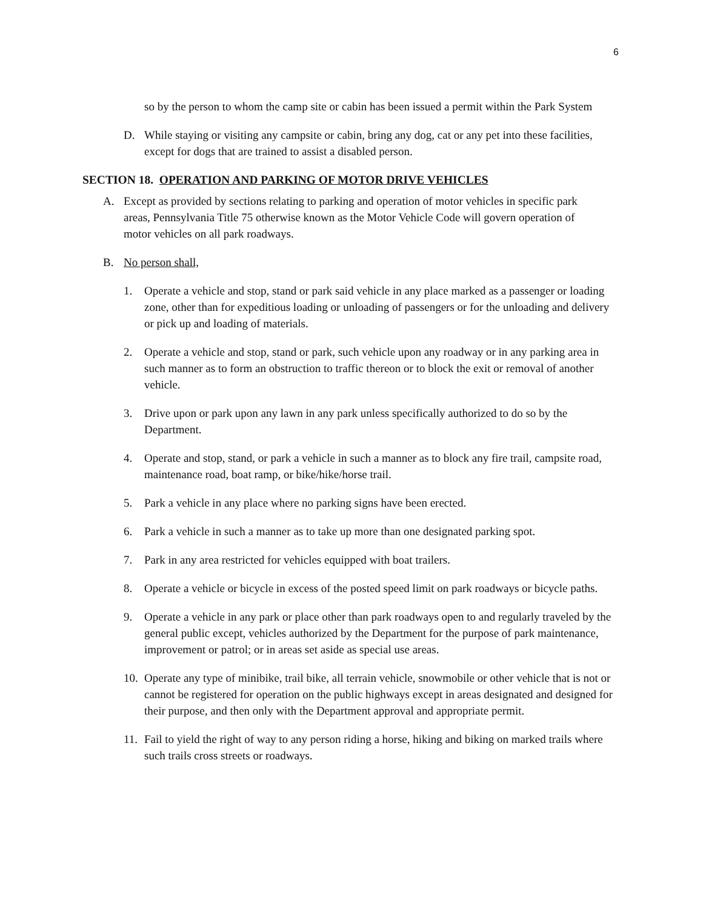6
so by the person to whom the camp site or cabin has been issued a permit within the Park System
D. While staying or visiting any campsite or cabin, bring any dog, cat or any pet into these facilities, except for dogs that are trained to assist a disabled person.
SECTION 18. OPERATION AND PARKING OF MOTOR DRIVE VEHICLES
A. Except as provided by sections relating to parking and operation of motor vehicles in specific park areas, Pennsylvania Title 75 otherwise known as the Motor Vehicle Code will govern operation of motor vehicles on all park roadways.
B. No person shall,
1. Operate a vehicle and stop, stand or park said vehicle in any place marked as a passenger or loading zone, other than for expeditious loading or unloading of passengers or for the unloading and delivery or pick up and loading of materials.
2. Operate a vehicle and stop, stand or park, such vehicle upon any roadway or in any parking area in such manner as to form an obstruction to traffic thereon or to block the exit or removal of another vehicle.
3. Drive upon or park upon any lawn in any park unless specifically authorized to do so by the Department.
4. Operate and stop, stand, or park a vehicle in such a manner as to block any fire trail, campsite road, maintenance road, boat ramp, or bike/hike/horse trail.
5. Park a vehicle in any place where no parking signs have been erected.
6. Park a vehicle in such a manner as to take up more than one designated parking spot.
7. Park in any area restricted for vehicles equipped with boat trailers.
8. Operate a vehicle or bicycle in excess of the posted speed limit on park roadways or bicycle paths.
9. Operate a vehicle in any park or place other than park roadways open to and regularly traveled by the general public except, vehicles authorized by the Department for the purpose of park maintenance, improvement or patrol; or in areas set aside as special use areas.
10. Operate any type of minibike, trail bike, all terrain vehicle, snowmobile or other vehicle that is not or cannot be registered for operation on the public highways except in areas designated and designed for their purpose, and then only with the Department approval and appropriate permit.
11. Fail to yield the right of way to any person riding a horse, hiking and biking on marked trails where such trails cross streets or roadways.